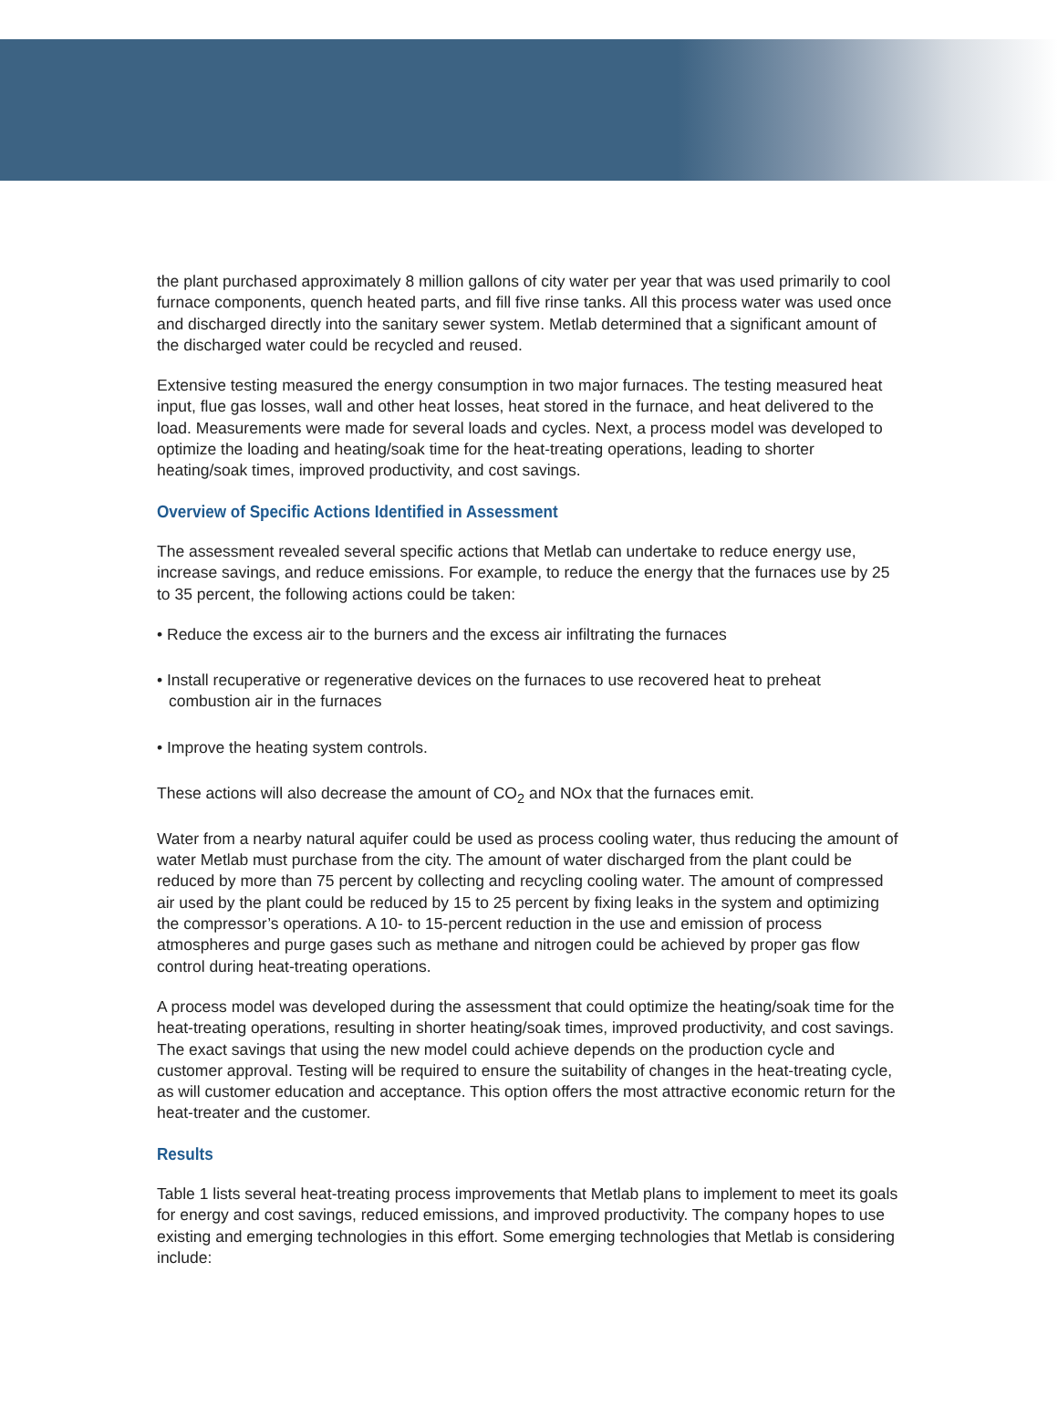the plant purchased approximately 8 million gallons of city water per year that was used primarily to cool furnace components, quench heated parts, and fill five rinse tanks. All this process water was used once and discharged directly into the sanitary sewer system. Metlab determined that a significant amount of the discharged water could be recycled and reused.
Extensive testing measured the energy consumption in two major furnaces. The testing measured heat input, flue gas losses, wall and other heat losses, heat stored in the furnace, and heat delivered to the load. Measurements were made for several loads and cycles. Next, a process model was developed to optimize the loading and heating/soak time for the heat-treating operations, leading to shorter heating/soak times, improved productivity, and cost savings.
Overview of Specific Actions Identified in Assessment
The assessment revealed several specific actions that Metlab can undertake to reduce energy use, increase savings, and reduce emissions. For example, to reduce the energy that the furnaces use by 25 to 35 percent, the following actions could be taken:
• Reduce the excess air to the burners and the excess air infiltrating the furnaces
• Install recuperative or regenerative devices on the furnaces to use recovered heat to preheat combustion air in the furnaces
• Improve the heating system controls.
These actions will also decrease the amount of CO<sub>2</sub> and NOx that the furnaces emit.
Water from a nearby natural aquifer could be used as process cooling water, thus reducing the amount of water Metlab must purchase from the city. The amount of water discharged from the plant could be reduced by more than 75 percent by collecting and recycling cooling water. The amount of compressed air used by the plant could be reduced by 15 to 25 percent by fixing leaks in the system and optimizing the compressor’s operations. A 10- to 15-percent reduction in the use and emission of process atmospheres and purge gases such as methane and nitrogen could be achieved by proper gas flow control during heat-treating operations.
A process model was developed during the assessment that could optimize the heating/soak time for the heat-treating operations, resulting in shorter heating/soak times, improved productivity, and cost savings. The exact savings that using the new model could achieve depends on the production cycle and customer approval. Testing will be required to ensure the suitability of changes in the heat-treating cycle, as will customer education and acceptance. This option offers the most attractive economic return for the heat-treater and the customer.
Results
Table 1 lists several heat-treating process improvements that Metlab plans to implement to meet its goals for energy and cost savings, reduced emissions, and improved productivity. The company hopes to use existing and emerging technologies in this effort. Some emerging technologies that Metlab is considering include: